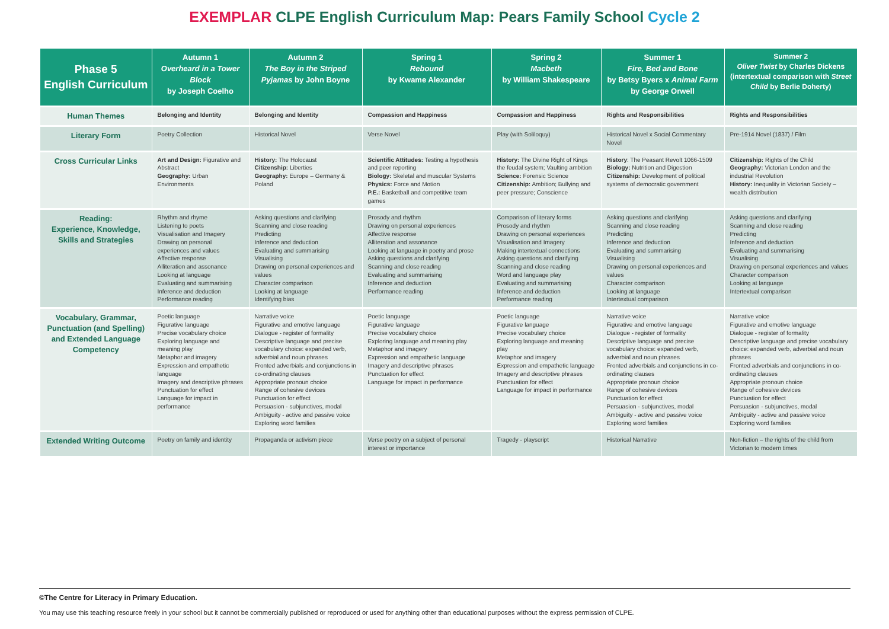EXEMPLAR CLPE English Curriculum Map: Pears Family School Cycle 2
| Phase 5 English Curriculum | Autumn 1 Overheard in a Tower Block by Joseph Coelho | Autumn 2 The Boy in the Striped Pyjamas by John Boyne | Spring 1 Rebound by Kwame Alexander | Spring 2 Macbeth by William Shakespeare | Summer 1 Fire, Bed and Bone by Betsy Byers x Animal Farm by George Orwell | Summer 2 Oliver Twist by Charles Dickens (intertextual comparison with Street Child by Berlie Doherty) |
| --- | --- | --- | --- | --- | --- | --- |
| Human Themes | Belonging and Identity | Belonging and Identity | Compassion and Happiness | Compassion and Happiness | Rights and Responsibilities | Rights and Responsibilities |
| Literary Form | Poetry Collection | Historical Novel | Verse Novel | Play (with Soliloquy) | Historical Novel x Social Commentary Novel | Pre-1914 Novel (1837) / Film |
| Cross Curricular Links | Art and Design: Figurative and Abstract Geography: Urban Environments | History: The Holocaust Citizenship: Liberties Geography: Europe – Germany & Poland | Scientific Attitudes: Testing a hypothesis and peer reporting Biology: Skeletal and muscular Systems Physics: Force and Motion P.E.: Basketball and competitive team games | History: The Divine Right of Kings the feudal system; Vaulting ambition Science: Forensic Science Citizenship: Ambition; Bullying and peer pressure; Conscience | History : The Peasant Revolt 1066-1509 Biology: Nutrition and Digestion Citizenship: Development of political systems of democratic government | Citizenship: Rights of the Child Geography: Victorian London and the industrial Revolution History: Inequality in Victorian Society – wealth distribution |
| Reading: Experience, Knowledge, Skills and Strategies | Rhythm and rhyme Listening to poets Visualisation and Imagery Drawing on personal experiences and values Affective response Alliteration and assonance Looking at language Evaluating and summarising Inference and deduction Performance reading | Asking questions and clarifying Scanning and close reading Predicting Inference and deduction Evaluating and summarising Visualising Drawing on personal experiences and values Character comparison Looking at language Identifying bias | Prosody and rhythm Drawing on personal experiences Affective response Alliteration and assonance Looking at language in poetry and prose Asking questions and clarifying Scanning and close reading Evaluating and summarising Inference and deduction Performance reading | Comparison of literary forms Prosody and rhythm Drawing on personal experiences Visualisation and Imagery Making intertextual connections Asking questions and clarifying Scanning and close reading Word and language play Evaluating and summarising Inference and deduction Performance reading | Asking questions and clarifying Scanning and close reading Predicting Inference and deduction Evaluating and summarising Visualising Drawing on personal experiences and values Character comparison Looking at language Intertextual comparison | Asking questions and clarifying Scanning and close reading Predicting Inference and deduction Evaluating and summarising Visualising Drawing on personal experiences and values Character comparison Looking at language Intertextual comparison |
| Vocabulary, Grammar, Punctuation (and Spelling) and Extended Language Competency | Poetic language Figurative language Precise vocabulary choice Exploring language and meaning play Metaphor and imagery Expression and empathetic language Imagery and descriptive phrases Punctuation for effect Language for impact in performance | Narrative voice Figurative and emotive language Dialogue - register of formality Descriptive language and precise vocabulary choice: expanded verb, adverbial and noun phrases Fronted adverbials and conjunctions in co-ordinating clauses Appropriate pronoun choice Range of cohesive devices Punctuation for effect Persuasion - subjunctives, modal Ambiguity - active and passive voice Exploring word families | Poetic language Figurative language Precise vocabulary choice Exploring language and meaning play Metaphor and imagery Expression and empathetic language Imagery and descriptive phrases Punctuation for effect Language for impact in performance | Poetic language Figurative language Precise vocabulary choice Exploring language and meaning play Metaphor and imagery Expression and empathetic language Imagery and descriptive phrases Punctuation for effect Language for impact in performance | Narrative voice Figurative and emotive language Dialogue - register of formality Descriptive language and precise vocabulary choice: expanded verb, adverbial and noun phrases Fronted adverbials and conjunctions in co-ordinating clauses Appropriate pronoun choice Range of cohesive devices Punctuation for effect Persuasion - subjunctives, modal Ambiguity - active and passive voice Exploring word families | Narrative voice Figurative and emotive language Dialogue - register of formality Descriptive language and precise vocabulary choice: expanded verb, adverbial and noun phrases Fronted adverbials and conjunctions in co-ordinating clauses Appropriate pronoun choice Range of cohesive devices Punctuation for effect Persuasion - subjunctives, modal Ambiguity - active and passive voice Exploring word families |
| Extended Writing Outcome | Poetry on family and identity | Propaganda or activism piece | Verse poetry on a subject of personal interest or importance | Tragedy - playscript | Historical Narrative | Non-fiction – the rights of the child from Victorian to modern times |
©The Centre for Literacy in Primary Education.
You may use this teaching resource freely in your school but it cannot be commercially published or reproduced or used for anything other than educational purposes without the express permission of CLPE.